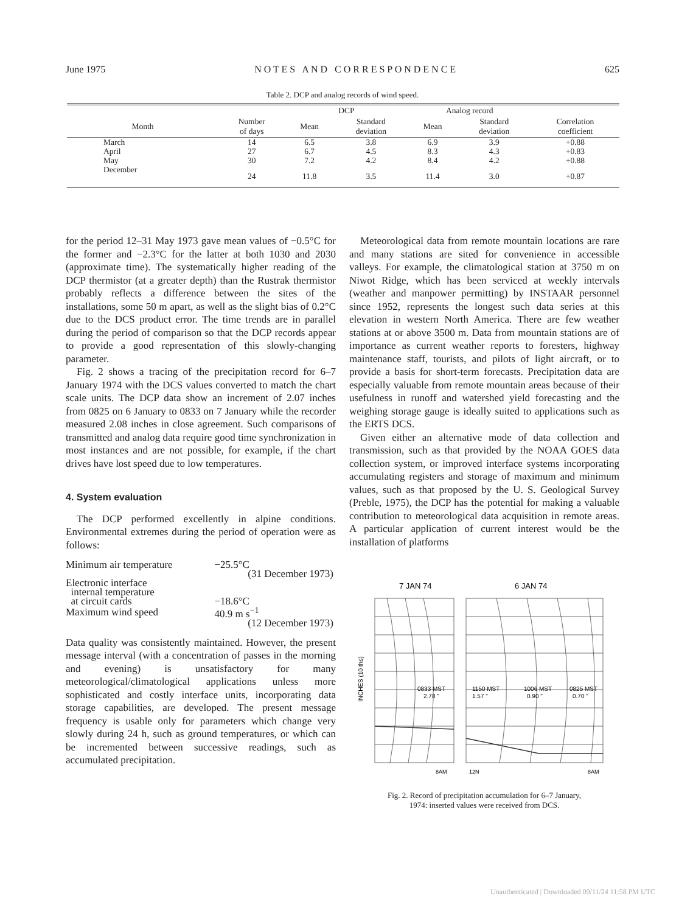June 1975 N O T E S A N D C O R R E S P O N D E N C E 625
Table 2. DCP and analog records of wind speed.
| | | DCP | | Analog record | | |
| --- | --- | --- | --- | --- | --- | --- |
| Month | Number of days | Mean | Standard deviation | Mean | Standard deviation | Correlation coefficient |
| March | 14 | 6.5 | 3.8 | 6.9 | 3.9 | +0.88 |
| April | 27 | 6.7 | 4.5 | 8.3 | 4.3 | +0.83 |
| May | 30 | 7.2 | 4.2 | 8.4 | 4.2 | +0.88 |
| December | 24 | 11.8 | 3.5 | 11.4 | 3.0 | +0.87 |
for the period 12–31 May 1973 gave mean values of −0.5°C for the former and −2.3°C for the latter at both 1030 and 2030 (approximate time). The systematically higher reading of the DCP thermistor (at a greater depth) than the Rustrak thermistor probably reflects a difference between the sites of the installations, some 50 m apart, as well as the slight bias of 0.2°C due to the DCS product error. The time trends are in parallel during the period of comparison so that the DCP records appear to provide a good representation of this slowly-changing parameter.
Fig. 2 shows a tracing of the precipitation record for 6–7 January 1974 with the DCS values converted to match the chart scale units. The DCP data show an increment of 2.07 inches from 0825 on 6 January to 0833 on 7 January while the recorder measured 2.08 inches in close agreement. Such comparisons of transmitted and analog data require good time synchronization in most instances and are not possible, for example, if the chart drives have lost speed due to low temperatures.
4. System evaluation
The DCP performed excellently in alpine conditions. Environmental extremes during the period of operation were as follows:
| Minimum air temperature | −25.5°C |
| | (31 December 1973) |
| Electronic interface internal temperature at circuit cards | −18.6°C |
| Maximum wind speed | 40.9 m s<sup>−1</sup> |
| | (12 December 1973) |
Data quality was consistently maintained. However, the present message interval (with a concentration of passes in the morning and evening) is unsatisfactory for many meteorological/climatological applications unless more sophisticated and costly interface units, incorporating data storage capabilities, are developed. The present message frequency is usable only for parameters which change very slowly during 24 h, such as ground temperatures, or which can be incremented between successive readings, such as accumulated precipitation.
Meteorological data from remote mountain locations are rare and many stations are sited for convenience in accessible valleys. For example, the climatological station at 3750 m on Niwot Ridge, which has been serviced at weekly intervals (weather and manpower permitting) by INSTAAR personnel since 1952, represents the longest such data series at this elevation in western North America. There are few weather stations at or above 3500 m. Data from mountain stations are of importance as current weather reports to foresters, highway maintenance staff, tourists, and pilots of light aircraft, or to provide a basis for short-term forecasts. Precipitation data are especially valuable from remote mountain areas because of their usefulness in runoff and watershed yield forecasting and the weighing storage gauge is ideally suited to applications such as the ERTS DCS.
Given either an alternative mode of data collection and transmission, such as that provided by the NOAA GOES data collection system, or improved interface systems incorporating accumulating registers and storage of maximum and minimum values, such as that proposed by the U. S. Geological Survey (Preble, 1975), the DCP has the potential for making a valuable contribution to meteorological data acquisition in remote areas. A particular application of current interest would be the installation of platforms
7 JAN 74
6 JAN 74
INCHES (10 ths)
0833 MST
2.78 "
1150 MST
1.57 "
1006 MST
0.90 "
0825 MST
0.70 "
8AM
12N
8AM
Fig. 2. Record of precipitation accumulation for 6–7 January,
1974: inserted values were received from DCS.
Unauthenticated | Downloaded 09/11/24 11:58 PM UTC